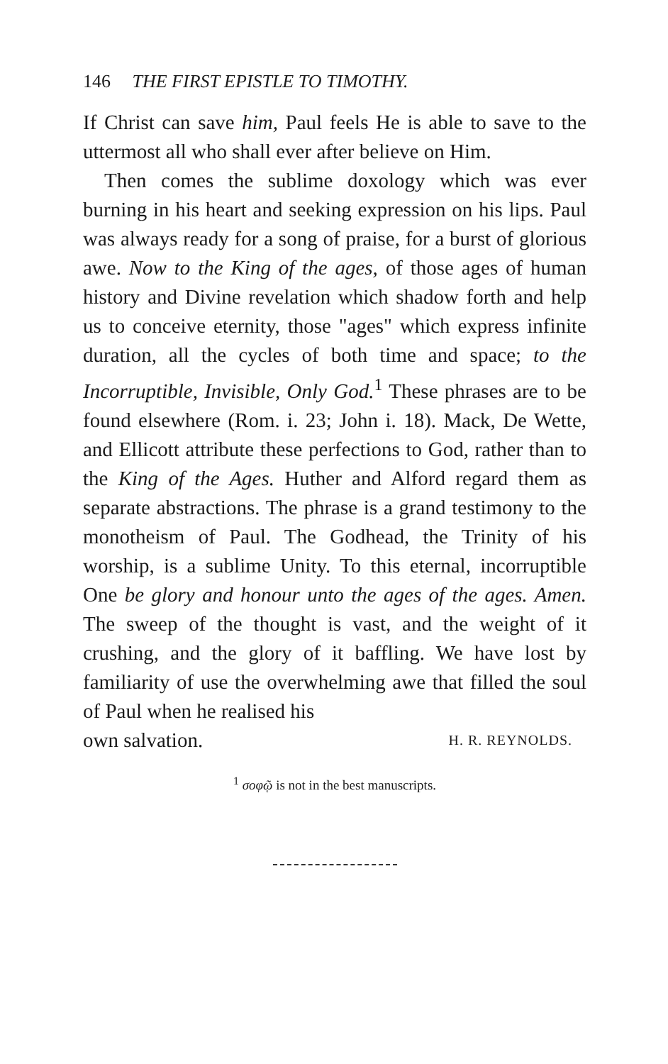146 THE FIRST EPISTLE TO TIMOTHY.
If Christ can save him, Paul feels He is able to save to the uttermost all who shall ever after believe on Him.
Then comes the sublime doxology which was ever burning in his heart and seeking expression on his lips. Paul was always ready for a song of praise, for a burst of glorious awe. Now to the King of the ages, of those ages of human history and Divine revelation which shadow forth and help us to conceive eternity, those "ages" which express infinite duration, all the cycles of both time and space; to the Incorruptible, Invisible, Only God.<sup>1</sup> These phrases are to be found elsewhere (Rom. i. 23; John i. 18). Mack, De Wette, and Ellicott attribute these perfections to God, rather than to the King of the Ages. Huther and Alford regard them as separate abstractions. The phrase is a grand testimony to the monotheism of Paul. The Godhead, the Trinity of his worship, is a sublime Unity. To this eternal, incorruptible One be glory and honour unto the ages of the ages. Amen. The sweep of the thought is vast, and the weight of it crushing, and the glory of it baffling. We have lost by familiarity of use the overwhelming awe that filled the soul of Paul when he realised his
own salvation. H. R. REYNOLDS.
<sup>1</sup> σοφῷ is not in the best manuscripts.